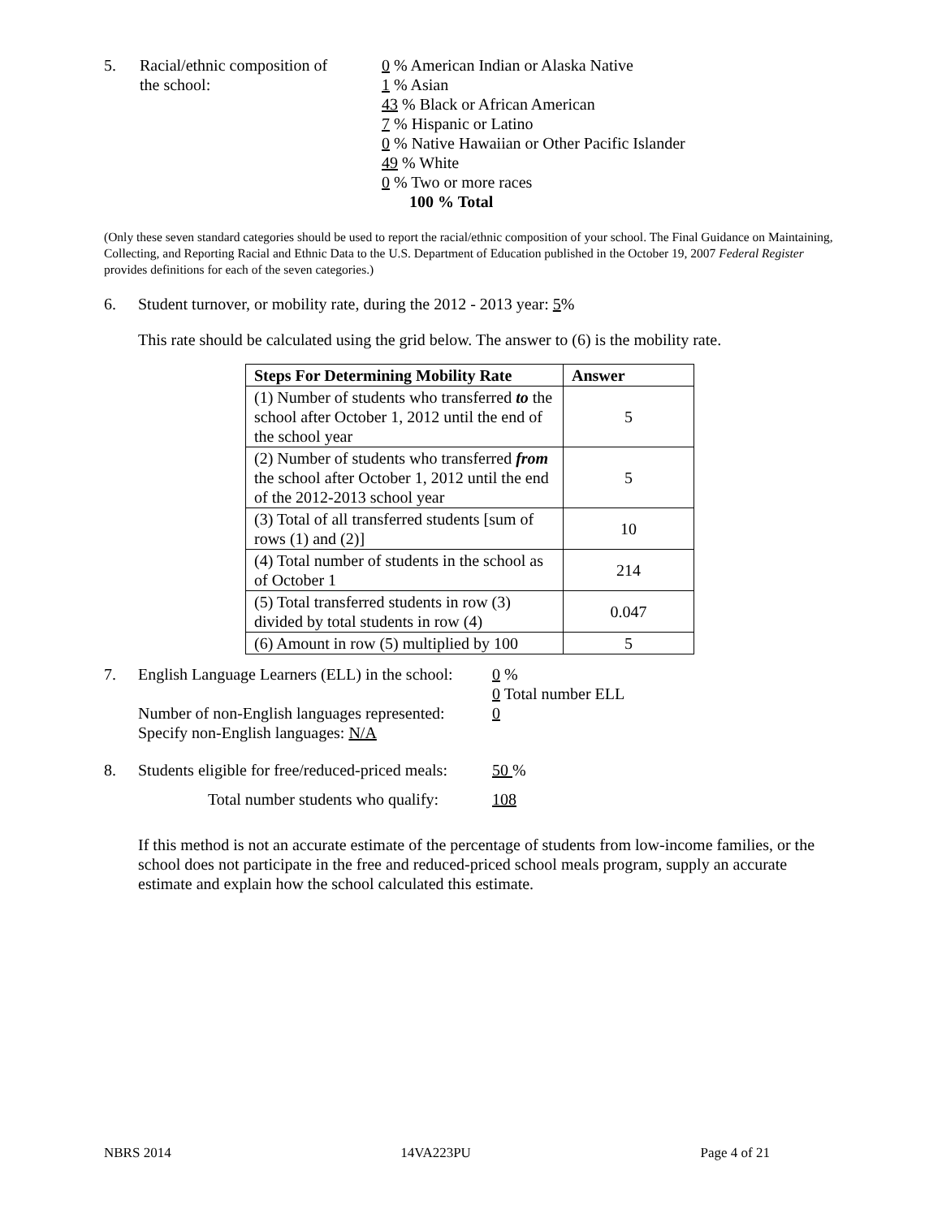5. Racial/ethnic composition of
the school:
0 % American Indian or Alaska Native
1 % Asian
43 % Black or African American
7 % Hispanic or Latino
0 % Native Hawaiian or Other Pacific Islander
49 % White
0 % Two or more races
100 % Total
(Only these seven standard categories should be used to report the racial/ethnic composition of your school. The Final Guidance on Maintaining, Collecting, and Reporting Racial and Ethnic Data to the U.S. Department of Education published in the October 19, 2007 Federal Register provides definitions for each of the seven categories.)
6. Student turnover, or mobility rate, during the 2012 - 2013 year: 5%
This rate should be calculated using the grid below. The answer to (6) is the mobility rate.
| Steps For Determining Mobility Rate | Answer |
| --- | --- |
| (1) Number of students who transferred to the school after October 1, 2012 until the end of the school year | 5 |
| (2) Number of students who transferred from the school after October 1, 2012 until the end of the 2012-2013 school year | 5 |
| (3) Total of all transferred students [sum of rows (1) and (2)] | 10 |
| (4) Total number of students in the school as of October 1 | 214 |
| (5) Total transferred students in row (3) divided by total students in row (4) | 0.047 |
| (6) Amount in row (5) multiplied by 100 | 5 |
7. English Language Learners (ELL) in the school:
Number of non-English languages represented:
Specify non-English languages: N/A
0 %
0 Total number ELL
0
8. Students eligible for free/reduced-priced meals:
50 %
Total number students who qualify:
108
If this method is not an accurate estimate of the percentage of students from low-income families, or the school does not participate in the free and reduced-priced school meals program, supply an accurate estimate and explain how the school calculated this estimate.
NBRS 2014 14VA223PU Page 4 of 21